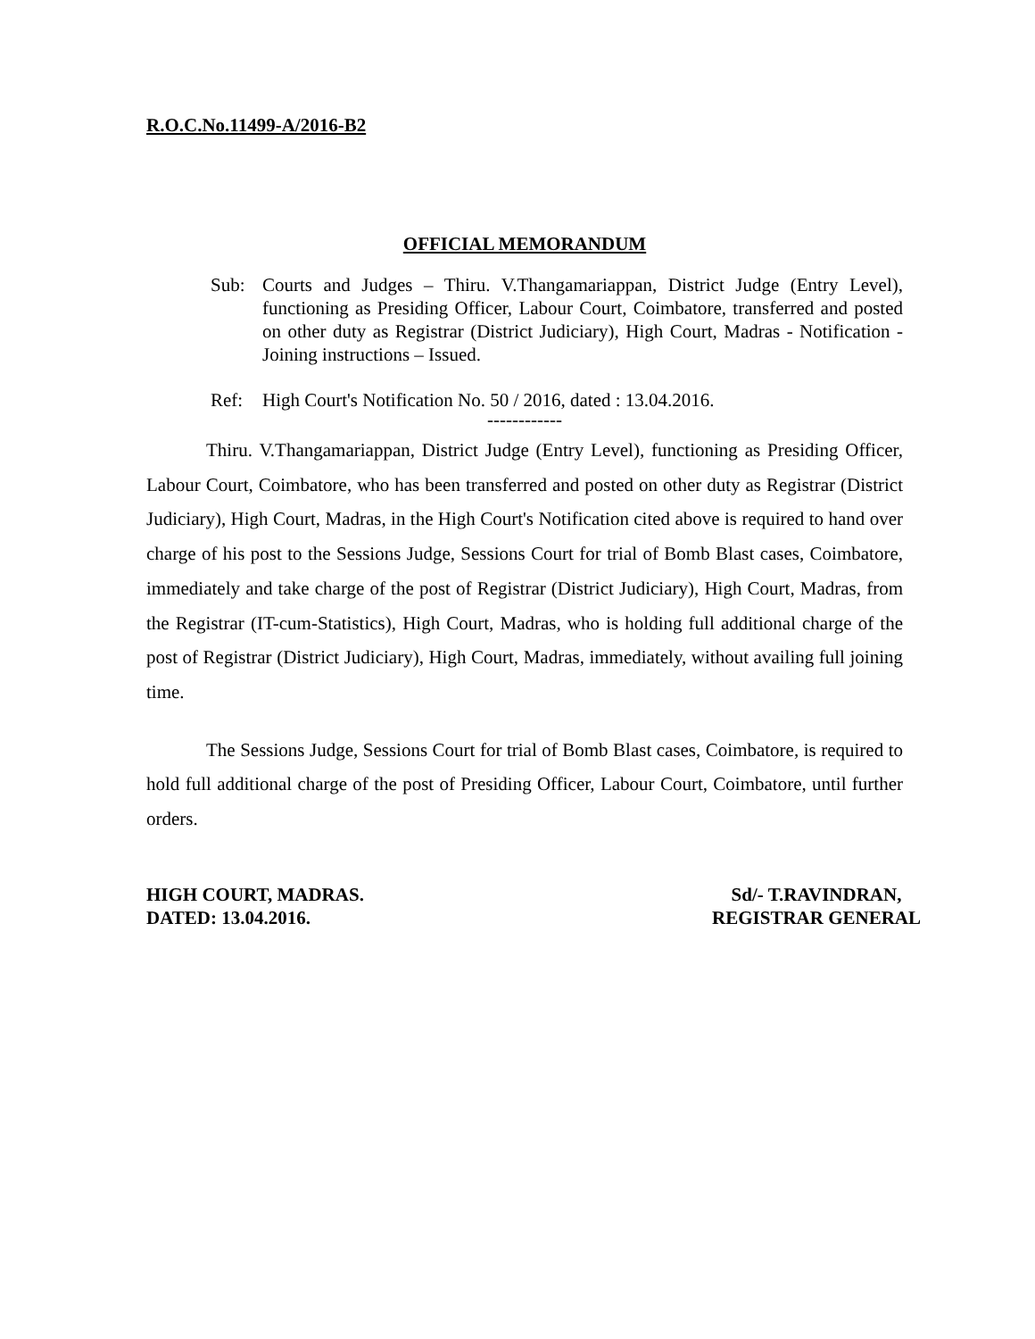R.O.C.No.11499-A/2016-B2
OFFICIAL MEMORANDUM
Sub: Courts and Judges – Thiru. V.Thangamariappan, District Judge (Entry Level), functioning as Presiding Officer, Labour Court, Coimbatore, transferred and posted on other duty as Registrar (District Judiciary), High Court, Madras - Notification - Joining instructions – Issued.
Ref: High Court's Notification No. 50 / 2016, dated : 13.04.2016.
------------
Thiru. V.Thangamariappan, District Judge (Entry Level), functioning as Presiding Officer, Labour Court, Coimbatore, who has been transferred and posted on other duty as Registrar (District Judiciary), High Court, Madras, in the High Court's Notification cited above is required to hand over charge of his post to the Sessions Judge, Sessions Court for trial of Bomb Blast cases, Coimbatore, immediately and take charge of the post of Registrar (District Judiciary), High Court, Madras, from the Registrar (IT-cum-Statistics), High Court, Madras, who is holding full additional charge of the post of Registrar (District Judiciary), High Court, Madras, immediately, without availing full joining time.
The Sessions Judge, Sessions Court for trial of Bomb Blast cases, Coimbatore, is required to hold full additional charge of the post of Presiding Officer, Labour Court, Coimbatore, until further orders.
HIGH COURT, MADRAS.
DATED: 13.04.2016.
Sd/- T.RAVINDRAN,
REGISTRAR GENERAL